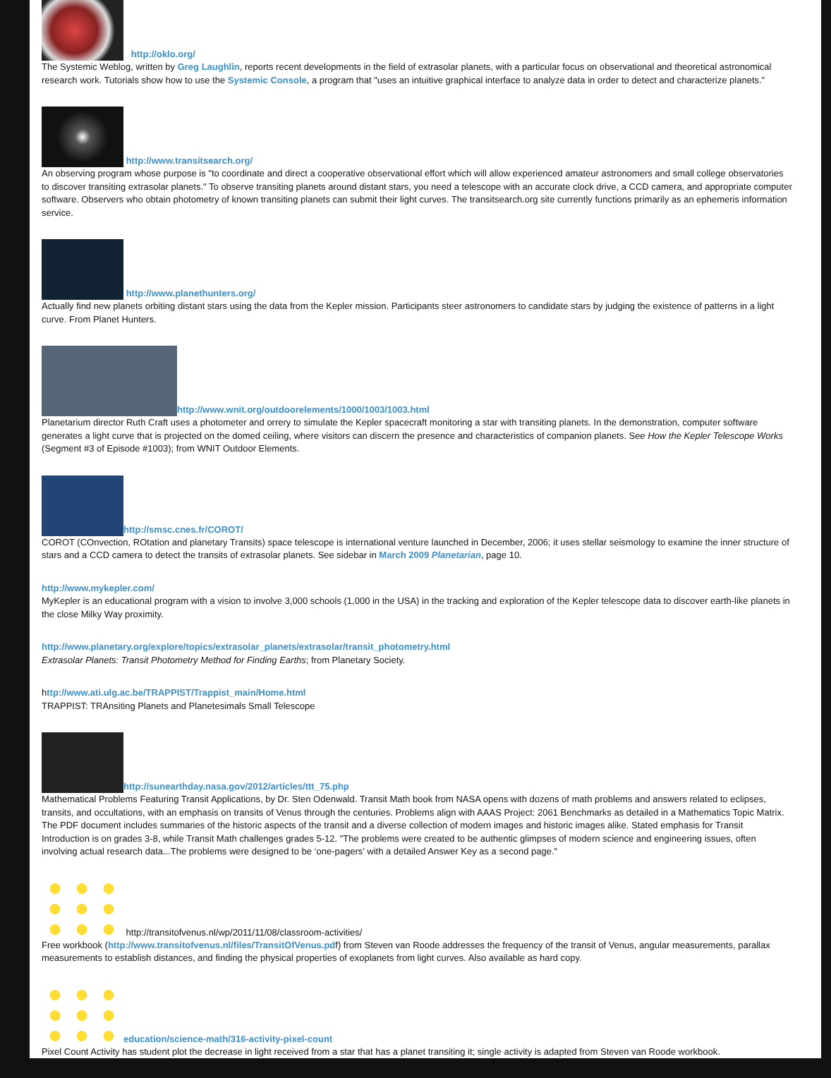http://oklo.org/
The Systemic Weblog, written by Greg Laughlin, reports recent developments in the field of extrasolar planets, with a particular focus on observational and theoretical astronomical research work. Tutorials show how to use the Systemic Console, a program that "uses an intuitive graphical interface to analyze data in order to detect and characterize planets."
http://www.transitsearch.org/
An observing program whose purpose is "to coordinate and direct a cooperative observational effort which will allow experienced amateur astronomers and small college observatories to discover transiting extrasolar planets." To observe transiting planets around distant stars, you need a telescope with an accurate clock drive, a CCD camera, and appropriate computer software. Observers who obtain photometry of known transiting planets can submit their light curves. The transitsearch.org site currently functions primarily as an ephemeris information service.
http://www.planethunters.org/
Actually find new planets orbiting distant stars using the data from the Kepler mission. Participants steer astronomers to candidate stars by judging the existence of patterns in a light curve. From Planet Hunters.
http://www.wnit.org/outdoorelements/1000/1003/1003.html
Planetarium director Ruth Craft uses a photometer and orrery to simulate the Kepler spacecraft monitoring a star with transiting planets. In the demonstration, computer software generates a light curve that is projected on the domed ceiling, where visitors can discern the presence and characteristics of companion planets. See How the Kepler Telescope Works (Segment #3 of Episode #1003); from WNIT Outdoor Elements.
http://smsc.cnes.fr/COROT/
COROT (COnvection, ROtation and planetary Transits) space telescope is international venture launched in December, 2006; it uses stellar seismology to examine the inner structure of stars and a CCD camera to detect the transits of extrasolar planets. See sidebar in March 2009 Planetarian, page 10.
http://www.mykepler.com/
MyKepler is an educational program with a vision to involve 3,000 schools (1,000 in the USA) in the tracking and exploration of the Kepler telescope data to discover earth-like planets in the close Milky Way proximity.
http://www.planetary.org/explore/topics/extrasolar_planets/extrasolar/transit_photometry.html
Extrasolar Planets: Transit Photometry Method for Finding Earths; from Planetary Society.
http://www.ati.ulg.ac.be/TRAPPIST/Trappist_main/Home.html
TRAPPIST: TRAnsiting Planets and Planetesimals Small Telescope
http://sunearthday.nasa.gov/2012/articles/ttt_75.php
Mathematical Problems Featuring Transit Applications, by Dr. Sten Odenwald. Transit Math book from NASA opens with dozens of math problems and answers related to eclipses, transits, and occultations, with an emphasis on transits of Venus through the centuries. Problems align with AAAS Project: 2061 Benchmarks as detailed in a Mathematics Topic Matrix. The PDF document includes summaries of the historic aspects of the transit and a diverse collection of modern images and historic images alike. Stated emphasis for Transit Introduction is on grades 3-8, while Transit Math challenges grades 5-12. "The problems were created to be authentic glimpses of modern science and engineering issues, often involving actual research data...The problems were designed to be ‘one-pagers’ with a detailed Answer Key as a second page."
http://transitofvenus.nl/wp/2011/11/08/classroom-activities/
Free workbook (http://www.transitofvenus.nl/files/TransitOfVenus.pdf) from Steven van Roode addresses the frequency of the transit of Venus, angular measurements, parallax measurements to establish distances, and finding the physical properties of exoplanets from light curves. Also available as hard copy.
education/science-math/316-activity-pixel-count
Pixel Count Activity has student plot the decrease in light received from a star that has a planet transiting it; single activity is adapted from Steven van Roode workbook.